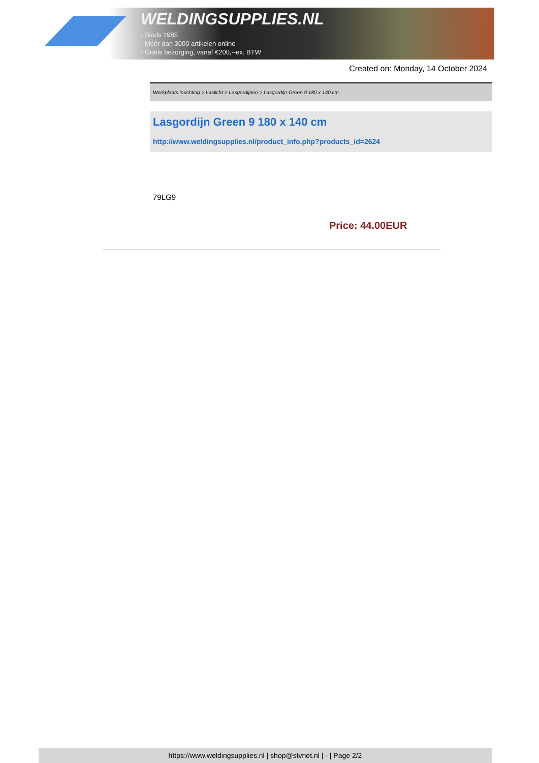WELDINGSUPPLIES.NL
- Sinds 1985
- Méér dan 3000 artikelen online
- Gratis bezorging, vanaf €200,--ex. BTW
Created on: Monday, 14 October 2024
Werkplaats inrichting > Laslicht > Lasgordijnen > Lasgordijn Green 9 180 x 140 cm
Lasgordijn Green 9 180 x 140 cm
http://www.weldingsupplies.nl/product_info.php?products_id=2624
79LG9
Price: 44.00EUR
https://www.weldingsupplies.nl | shop@stvnet.nl | - | Page 2/2